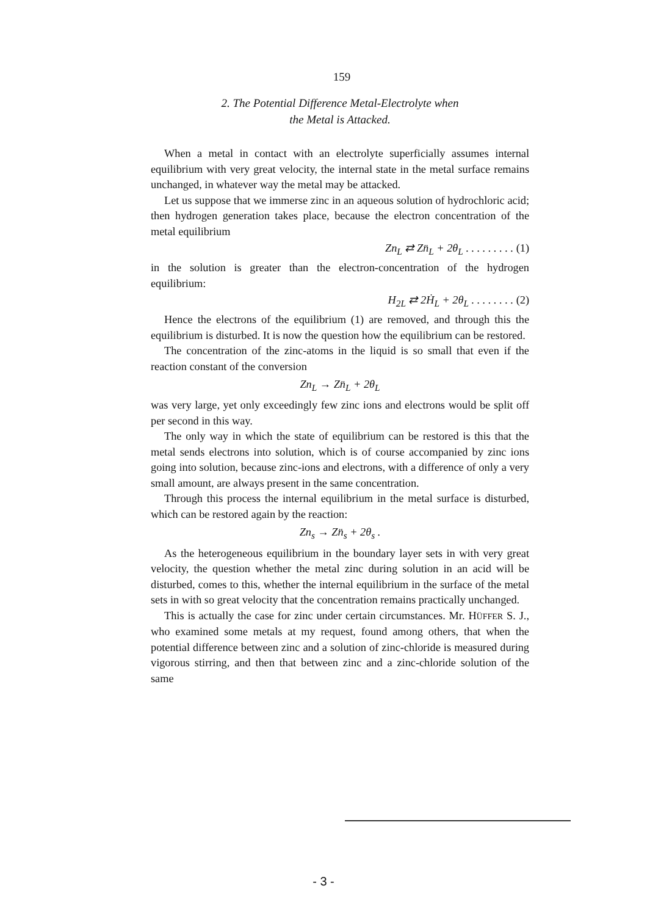159
2. The Potential Difference Metal-Electrolyte when
the Metal is Attacked.
When a metal in contact with an electrolyte superficially assumes internal equilibrium with very great velocity, the internal state in the metal surface remains unchanged, in whatever way the metal may be attacked.
Let us suppose that we immerse zinc in an aqueous solution of hydrochloric acid; then hydrogen generation takes place, because the electron concentration of the metal equilibrium
Zn<sub>L</sub> ⇄ Zn̈<sub>L</sub> + 2θ<sub>L</sub> . . . . . . . . . (1)
in the solution is greater than the electron-concentration of the hydrogen equilibrium:
H<sub>2L</sub> ⇄ 2Ḣ<sub>L</sub> + 2θ<sub>L</sub> . . . . . . . . (2)
Hence the electrons of the equilibrium (1) are removed, and through this the equilibrium is disturbed. It is now the question how the equilibrium can be restored.
The concentration of the zinc-atoms in the liquid is so small that even if the reaction constant of the conversion
Zn<sub>L</sub> → Zn̈<sub>L</sub> + 2θ<sub>L</sub>
was very large, yet only exceedingly few zinc ions and electrons would be split off per second in this way.
The only way in which the state of equilibrium can be restored is this that the metal sends electrons into solution, which is of course accompanied by zinc ions going into solution, because zinc-ions and electrons, with a difference of only a very small amount, are always present in the same concentration.
Through this process the internal equilibrium in the metal surface is disturbed, which can be restored again by the reaction:
Zn<sub>s</sub> → Zn̈<sub>s</sub> + 2θ<sub>s</sub> .
As the heterogeneous equilibrium in the boundary layer sets in with very great velocity, the question whether the metal zinc during solution in an acid will be disturbed, comes to this, whether the internal equilibrium in the surface of the metal sets in with so great velocity that the concentration remains practically unchanged.
This is actually the case for zinc under certain circumstances. Mr. HÜFFER S. J., who examined some metals at my request, found among others, that when the potential difference between zinc and a solution of zinc-chloride is measured during vigorous stirring, and then that between zinc and a zinc-chloride solution of the same
- 3 -